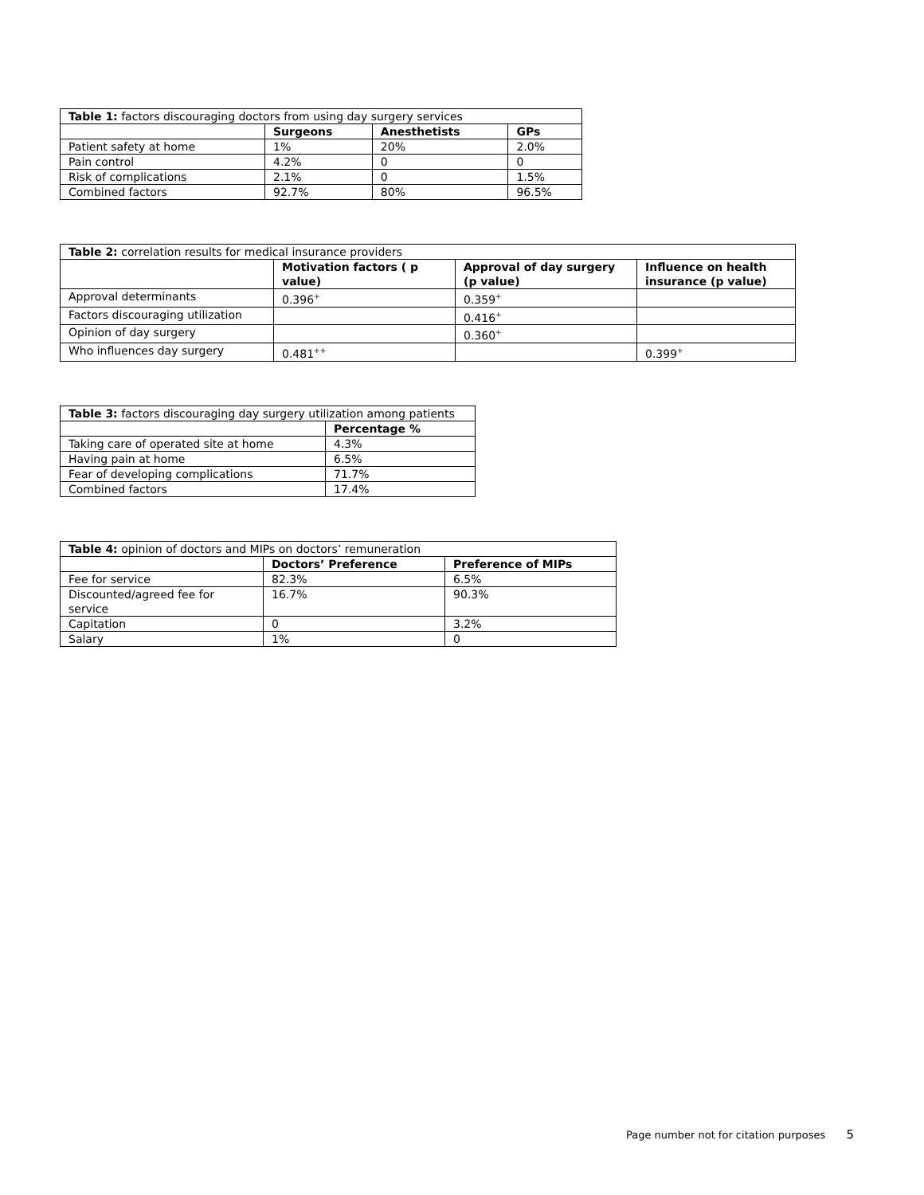| Table 1: factors discouraging doctors from using day surgery services | | | |
| | Surgeons | Anesthetists | GPs |
| Patient safety at home | 1% | 20% | 2.0% |
| Pain control | 4.2% | 0 | 0 |
| Risk of complications | 2.1% | 0 | 1.5% |
| Combined factors | 92.7% | 80% | 96.5% |
| Table 2: correlation results for medical insurance providers | | | |
| | Motivation factors ( p value) | Approval of day surgery (p value) | Influence on health insurance (p value) |
| Approval determinants | 0.396<sup>+</sup> | 0.359<sup>+</sup> | |
| Factors discouraging utilization | | 0.416<sup>+</sup> | |
| Opinion of day surgery | | 0.360<sup>+</sup> | |
| Who influences day surgery | 0.481<sup>++</sup> | | 0.399<sup>+</sup> |
| Table 3: factors discouraging day surgery utilization among patients | |
| | Percentage % |
| Taking care of operated site at home | 4.3% |
| Having pain at home | 6.5% |
| Fear of developing complications | 71.7% |
| Combined factors | 17.4% |
| Table 4: opinion of doctors and MIPs on doctors’ remuneration | | |
| | Doctors’ Preference | Preference of MIPs |
| Fee for service | 82.3% | 6.5% |
| Discounted/agreed fee for service | 16.7% | 90.3% |
| Capitation | 0 | 3.2% |
| Salary | 1% | 0 |
Page number not for citation purposes 5